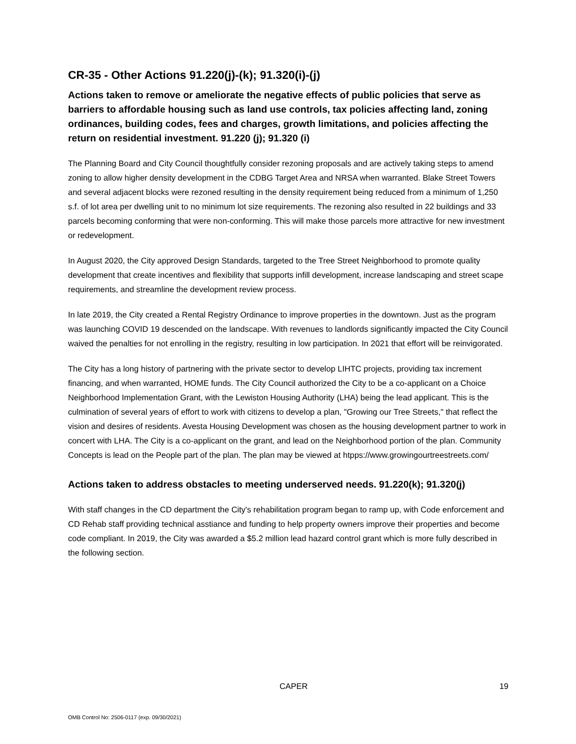CR-35 - Other Actions 91.220(j)-(k); 91.320(i)-(j)
Actions taken to remove or ameliorate the negative effects of public policies that serve as barriers to affordable housing such as land use controls, tax policies affecting land, zoning ordinances, building codes, fees and charges, growth limitations, and policies affecting the return on residential investment. 91.220 (j); 91.320 (i)
The Planning Board and City Council thoughtfully consider rezoning proposals and are actively taking steps to amend zoning to allow higher density development in the CDBG Target Area and NRSA when warranted. Blake Street Towers and several adjacent blocks were rezoned resulting in the density requirement being reduced from a minimum of 1,250 s.f. of lot area per dwelling unit to no minimum lot size requirements. The rezoning also resulted in 22 buildings and 33 parcels becoming conforming that were non-conforming. This will make those parcels more attractive for new investment or redevelopment.
In August 2020, the City approved Design Standards, targeted to the Tree Street Neighborhood to promote quality development that create incentives and flexibility that supports infill development, increase landscaping and street scape requirements, and streamline the development review process.
In late 2019, the City created a Rental Registry Ordinance to improve properties in the downtown. Just as the program was launching COVID 19 descended on the landscape. With revenues to landlords significantly impacted the City Council waived the penalties for not enrolling in the registry, resulting in low participation. In 2021 that effort will be reinvigorated.
The City has a long history of partnering with the private sector to develop LIHTC projects, providing tax increment financing, and when warranted, HOME funds. The City Council authorized the City to be a co-applicant on a Choice Neighborhood Implementation Grant, with the Lewiston Housing Authority (LHA) being the lead applicant. This is the culmination of several years of effort to work with citizens to develop a plan, "Growing our Tree Streets," that reflect the vision and desires of residents. Avesta Housing Development was chosen as the housing development partner to work in concert with LHA. The City is a co-applicant on the grant, and lead on the Neighborhood portion of the plan. Community Concepts is lead on the People part of the plan. The plan may be viewed at htpps://www.growingourtreestreets.com/
Actions taken to address obstacles to meeting underserved needs. 91.220(k); 91.320(j)
With staff changes in the CD department the City's rehabilitation program began to ramp up, with Code enforcement and CD Rehab staff providing technical asstiance and funding to help property owners improve their properties and become code compliant. In 2019, the City was awarded a $5.2 million lead hazard control grant which is more fully described in the following section.
CAPER 19
OMB Control No: 2506-0117 (exp. 09/30/2021)